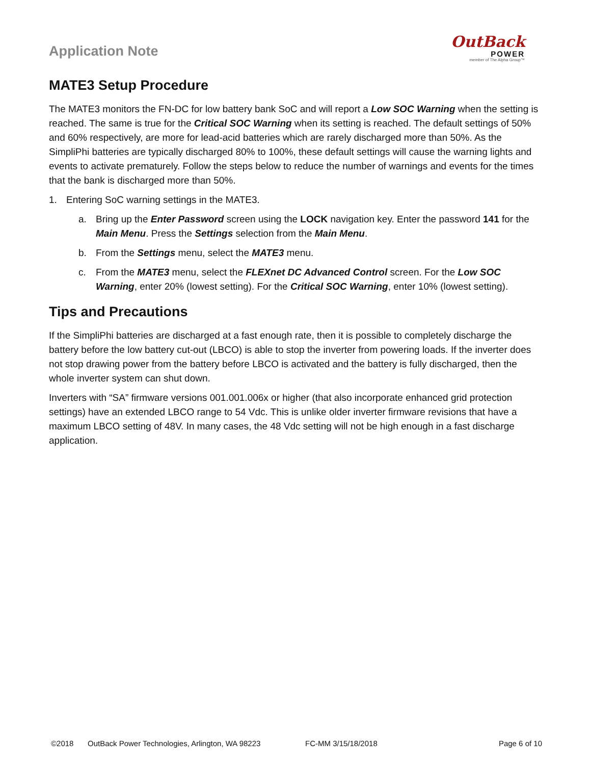Application Note
OutBack
POWER
member of The Alpha Group™
MATE3 Setup Procedure
The MATE3 monitors the FN-DC for low battery bank SoC and will report a Low SOC Warning when the setting is reached. The same is true for the Critical SOC Warning when its setting is reached. The default settings of 50% and 60% respectively, are more for lead-acid batteries which are rarely discharged more than 50%. As the SimpliPhi batteries are typically discharged 80% to 100%, these default settings will cause the warning lights and events to activate prematurely. Follow the steps below to reduce the number of warnings and events for the times that the bank is discharged more than 50%.
1. Entering SoC warning settings in the MATE3.
a. Bring up the Enter Password screen using the LOCK navigation key. Enter the password 141 for the Main Menu. Press the Settings selection from the Main Menu.
b. From the Settings menu, select the MATE3 menu.
c. From the MATE3 menu, select the FLEXnet DC Advanced Control screen. For the Low SOC Warning, enter 20% (lowest setting). For the Critical SOC Warning, enter 10% (lowest setting).
Tips and Precautions
If the SimpliPhi batteries are discharged at a fast enough rate, then it is possible to completely discharge the battery before the low battery cut-out (LBCO) is able to stop the inverter from powering loads. If the inverter does not stop drawing power from the battery before LBCO is activated and the battery is fully discharged, then the whole inverter system can shut down.
Inverters with “SA” firmware versions 001.001.006x or higher (that also incorporate enhanced grid protection settings) have an extended LBCO range to 54 Vdc. This is unlike older inverter firmware revisions that have a maximum LBCO setting of 48V. In many cases, the 48 Vdc setting will not be high enough in a fast discharge application.
©2018 OutBack Power Technologies, Arlington, WA 98223 FC-MM 3/15/18/2018 Page 6 of 10